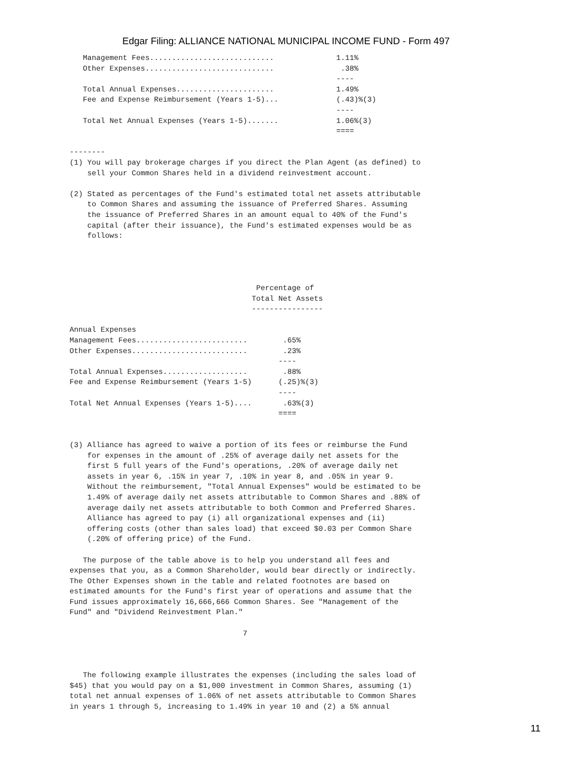Edgar Filing: ALLIANCE NATIONAL MUNICIPAL INCOME FUND - Form 497
   Management Fees............................              1.11%
   Other Expenses.............................               .38%
                                                            ----
   Total Annual Expenses......................              1.49%
   Fee and Expense Reimbursement (Years 1-5)...             (.43)%(3)
                                                            ----
   Total Net Annual Expenses (Years 1-5).......             1.06%(3)
                                                            ====

--------
(1) You will pay brokerage charges if you direct the Plan Agent (as defined) to
    sell your Common Shares held in a dividend reinvestment account.

(2) Stated as percentages of the Fund's estimated total net assets attributable
    to Common Shares and assuming the issuance of Preferred Shares. Assuming
    the issuance of Preferred Shares in an amount equal to 40% of the Fund's
    capital (after their issuance), the Fund's estimated expenses would be as
    follows:




                                          Percentage of
                                         Total Net Assets
                                         ----------------

Annual Expenses
Management Fees.........................        .65%
Other Expenses..........................        .23%
                                               ----
Total Annual Expenses...................        .88%
Fee and Expense Reimbursement (Years 1-5)      (.25)%(3)
                                               ----
Total Net Annual Expenses (Years 1-5)....       .63%(3)
                                               ====


(3) Alliance has agreed to waive a portion of its fees or reimburse the Fund
    for expenses in the amount of .25% of average daily net assets for the
    first 5 full years of the Fund's operations, .20% of average daily net
    assets in year 6, .15% in year 7, .10% in year 8, and .05% in year 9.
    Without the reimbursement, "Total Annual Expenses" would be estimated to be
    1.49% of average daily net assets attributable to Common Shares and .88% of
    average daily net assets attributable to both Common and Preferred Shares.
    Alliance has agreed to pay (i) all organizational expenses and (ii)
    offering costs (other than sales load) that exceed $0.03 per Common Share
    (.20% of offering price) of the Fund.

   The purpose of the table above is to help you understand all fees and
expenses that you, as a Common Shareholder, would bear directly or indirectly.
The Other Expenses shown in the table and related footnotes are based on
estimated amounts for the Fund's first year of operations and assume that the
Fund issues approximately 16,666,666 Common Shares. See "Management of the
Fund" and "Dividend Reinvestment Plan."

                                       7



   The following example illustrates the expenses (including the sales load of
$45) that you would pay on a $1,000 investment in Common Shares, assuming (1)
total net annual expenses of 1.06% of net assets attributable to Common Shares
in years 1 through 5, increasing to 1.49% in year 10 and (2) a 5% annual
11